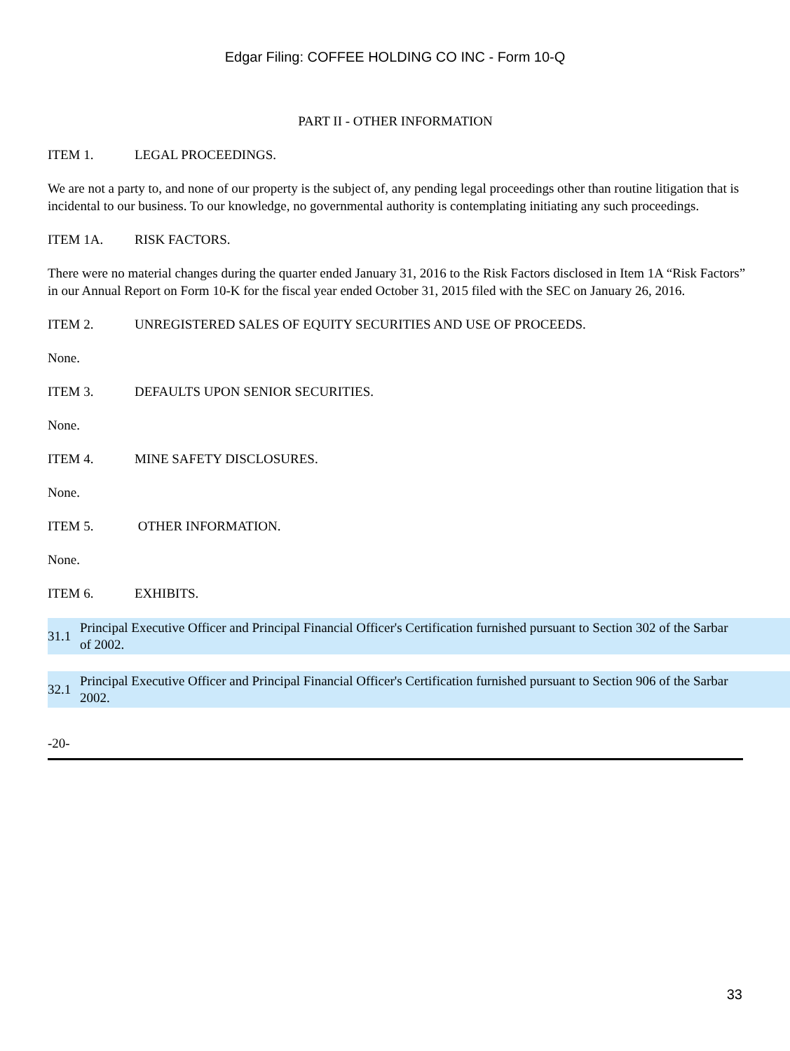Edgar Filing: COFFEE HOLDING CO INC - Form 10-Q
PART II - OTHER INFORMATION
ITEM 1. LEGAL PROCEEDINGS.
We are not a party to, and none of our property is the subject of, any pending legal proceedings other than routine litigation that is incidental to our business. To our knowledge, no governmental authority is contemplating initiating any such proceedings.
ITEM 1A. RISK FACTORS.
There were no material changes during the quarter ended January 31, 2016 to the Risk Factors disclosed in Item 1A “Risk Factors” in our Annual Report on Form 10-K for the fiscal year ended October 31, 2015 filed with the SEC on January 26, 2016.
ITEM 2. UNREGISTERED SALES OF EQUITY SECURITIES AND USE OF PROCEEDS.
None.
ITEM 3. DEFAULTS UPON SENIOR SECURITIES.
None.
ITEM 4. MINE SAFETY DISCLOSURES.
None.
ITEM 5. OTHER INFORMATION.
None.
ITEM 6. EXHIBITS.
| 31.1 | Principal Executive Officer and Principal Financial Officer's Certification furnished pursuant to Section 302 of the Sarbar of 2002. |
| 32.1 | Principal Executive Officer and Principal Financial Officer's Certification furnished pursuant to Section 906 of the Sarbar 2002. |
-20-
33